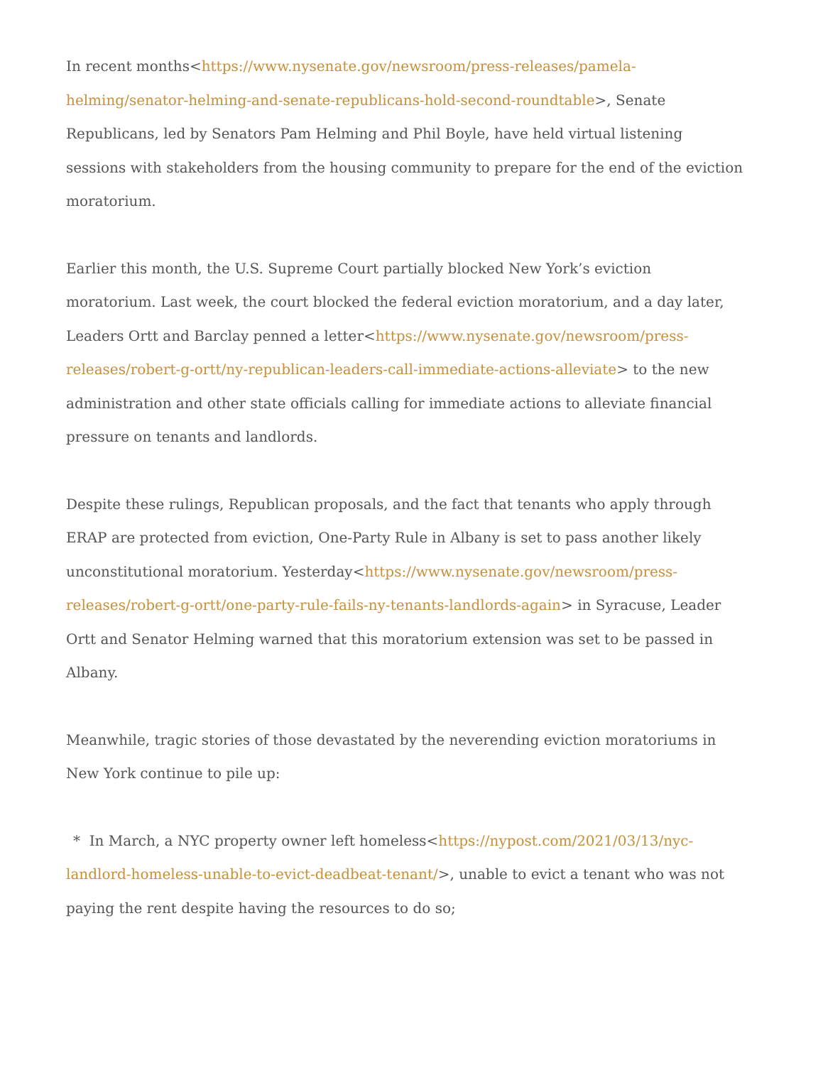In recent months<https://www.nysenate.gov/newsroom/press-releases/pamela-helming/senator-helming-and-senate-republicans-hold-second-roundtable>, Senate Republicans, led by Senators Pam Helming and Phil Boyle, have held virtual listening sessions with stakeholders from the housing community to prepare for the end of the eviction moratorium.
Earlier this month, the U.S. Supreme Court partially blocked New York’s eviction moratorium. Last week, the court blocked the federal eviction moratorium, and a day later, Leaders Ortt and Barclay penned a letter<https://www.nysenate.gov/newsroom/press-releases/robert-g-ortt/ny-republican-leaders-call-immediate-actions-alleviate> to the new administration and other state officials calling for immediate actions to alleviate financial pressure on tenants and landlords.
Despite these rulings, Republican proposals, and the fact that tenants who apply through ERAP are protected from eviction, One-Party Rule in Albany is set to pass another likely unconstitutional moratorium. Yesterday<https://www.nysenate.gov/newsroom/press-releases/robert-g-ortt/one-party-rule-fails-ny-tenants-landlords-again> in Syracuse, Leader Ortt and Senator Helming warned that this moratorium extension was set to be passed in Albany.
Meanwhile, tragic stories of those devastated by the neverending eviction moratoriums in New York continue to pile up:
* In March, a NYC property owner left homeless<https://nypost.com/2021/03/13/nyc-landlord-homeless-unable-to-evict-deadbeat-tenant/>, unable to evict a tenant who was not paying the rent despite having the resources to do so;